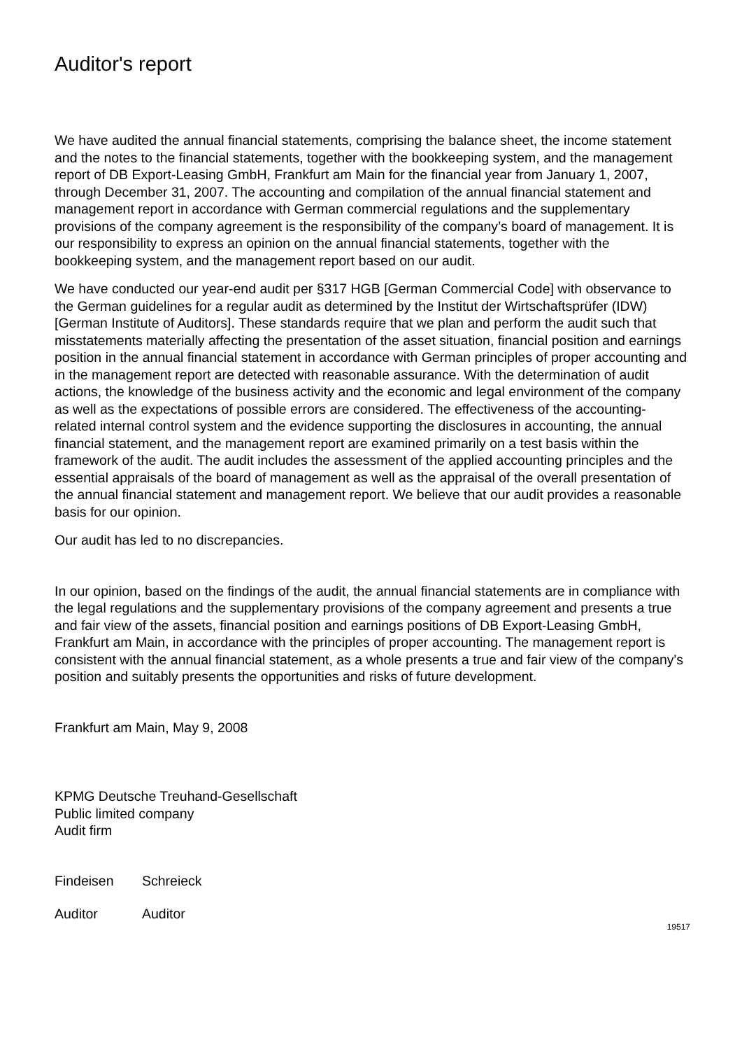Auditor's report
We have audited the annual financial statements, comprising the balance sheet, the income statement and the notes to the financial statements, together with the bookkeeping system, and the management report of DB Export-Leasing GmbH, Frankfurt am Main for the financial year from January 1, 2007, through December 31, 2007. The accounting and compilation of the annual financial statement and management report in accordance with German commercial regulations and the supplementary provisions of the company agreement is the responsibility of the company’s board of management. It is our responsibility to express an opinion on the annual financial statements, together with the bookkeeping system, and the management report based on our audit.
We have conducted our year-end audit per §317 HGB [German Commercial Code] with observance to the German guidelines for a regular audit as determined by the Institut der Wirtschaftsprüfer (IDW) [German Institute of Auditors]. These standards require that we plan and perform the audit such that misstatements materially affecting the presentation of the asset situation, financial position and earnings position in the annual financial statement in accordance with German principles of proper accounting and in the management report are detected with reasonable assurance. With the determination of audit actions, the knowledge of the business activity and the economic and legal environment of the company as well as the expectations of possible errors are considered. The effectiveness of the accounting-related internal control system and the evidence supporting the disclosures in accounting, the annual financial statement, and the management report are examined primarily on a test basis within the framework of the audit. The audit includes the assessment of the applied accounting principles and the essential appraisals of the board of management as well as the appraisal of the overall presentation of the annual financial statement and management report. We believe that our audit provides a reasonable basis for our opinion.
Our audit has led to no discrepancies.
In our opinion, based on the findings of the audit, the annual financial statements are in compliance with the legal regulations and the supplementary provisions of the company agreement and presents a true and fair view of the assets, financial position and earnings positions of DB Export-Leasing GmbH, Frankfurt am Main, in accordance with the principles of proper accounting. The management report is consistent with the annual financial statement, as a whole presents a true and fair view of the company's position and suitably presents the opportunities and risks of future development.
Frankfurt am Main, May 9, 2008
KPMG Deutsche Treuhand-Gesellschaft
Public limited company
Audit firm
Findeisen Schreieck
Auditor Auditor
19517